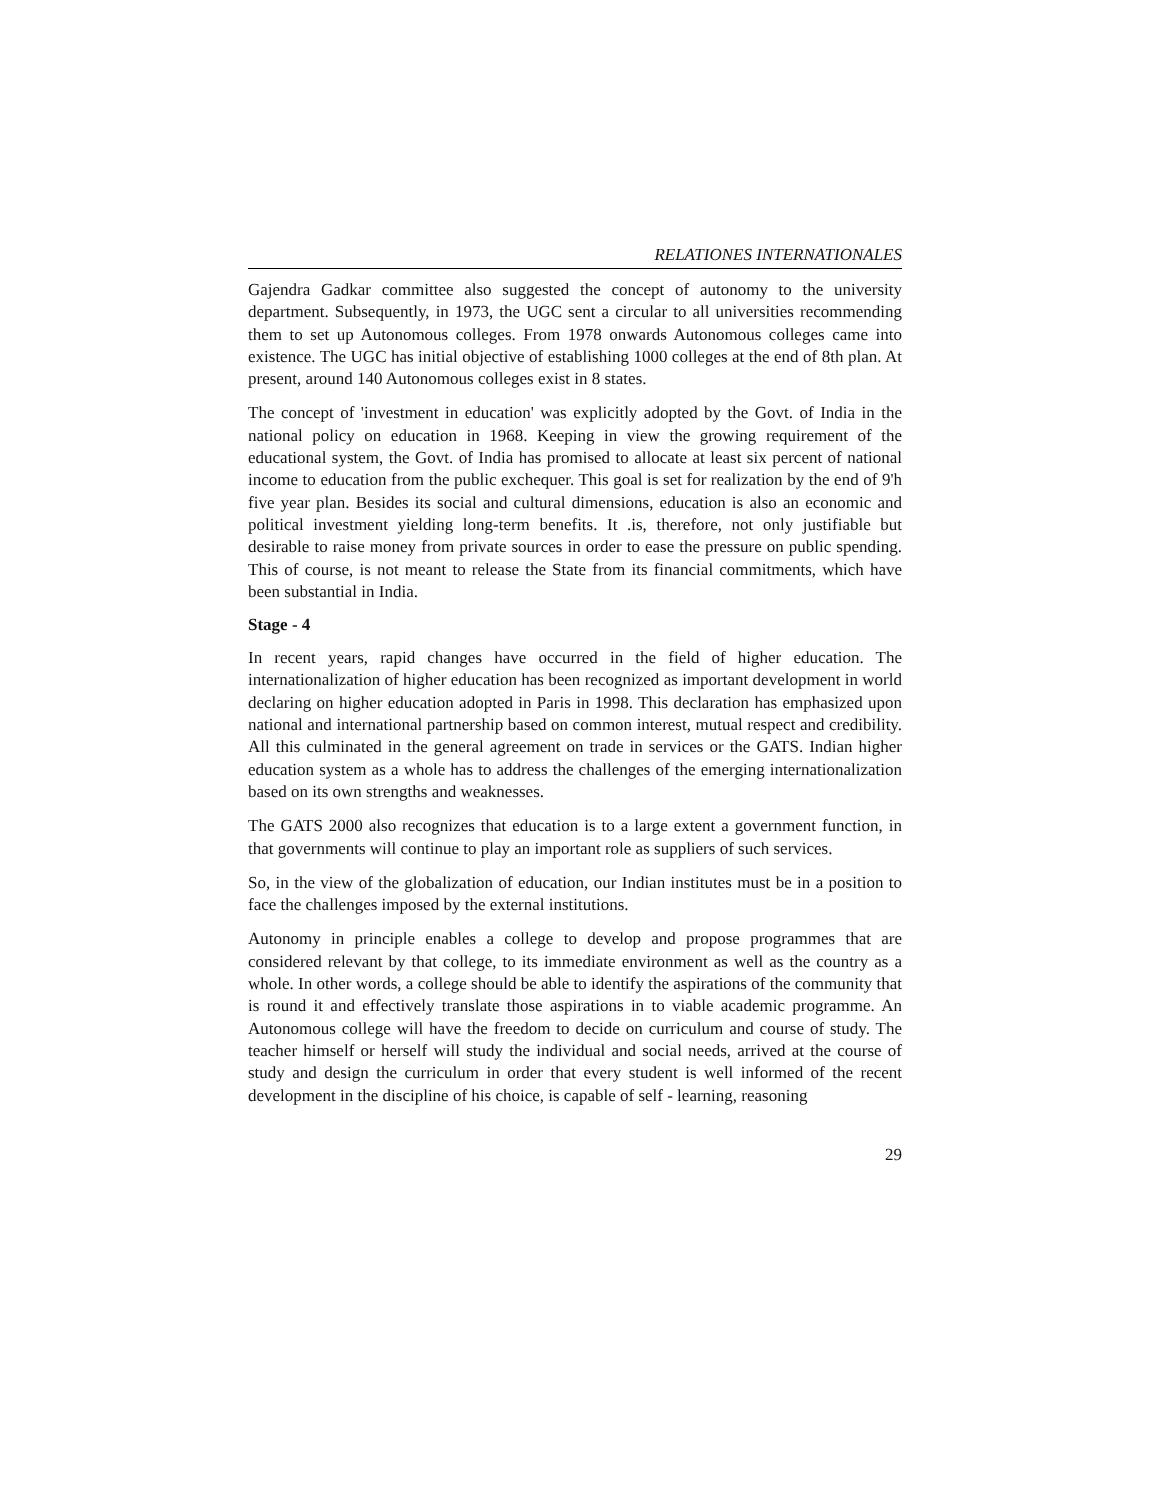RELATIONES INTERNATIONALES
Gajendra Gadkar committee also suggested the concept of autonomy to the university department. Subsequently, in 1973, the UGC sent a circular to all universities recommending them to set up Autonomous colleges. From 1978 onwards Autonomous colleges came into existence. The UGC has initial objective of establishing 1000 colleges at the end of 8th plan. At present, around 140 Autonomous colleges exist in 8 states.
The concept of 'investment in education' was explicitly adopted by the Govt. of India in the national policy on education in 1968. Keeping in view the growing requirement of the educational system, the Govt. of India has promised to allocate at least six percent of national income to education from the public exchequer. This goal is set for realization by the end of 9'h five year plan. Besides its social and cultural dimensions, education is also an economic and political investment yielding long-term benefits. It .is, therefore, not only justifiable but desirable to raise money from private sources in order to ease the pressure on public spending. This of course, is not meant to release the State from its financial commitments, which have been substantial in India.
Stage - 4
In recent years, rapid changes have occurred in the field of higher education. The internationalization of higher education has been recognized as important development in world declaring on higher education adopted in Paris in 1998. This declaration has emphasized upon national and international partnership based on common interest, mutual respect and credibility. All this culminated in the general agreement on trade in services or the GATS. Indian higher education system as a whole has to address the challenges of the emerging internationalization based on its own strengths and weaknesses.
The GATS 2000 also recognizes that education is to a large extent a government function, in that governments will continue to play an important role as suppliers of such services.
So, in the view of the globalization of education, our Indian institutes must be in a position to face the challenges imposed by the external institutions.
Autonomy in principle enables a college to develop and propose programmes that are considered relevant by that college, to its immediate environment as well as the country as a whole. In other words, a college should be able to identify the aspirations of the community that is round it and effectively translate those aspirations in to viable academic programme. An Autonomous college will have the freedom to decide on curriculum and course of study. The teacher himself or herself will study the individual and social needs, arrived at the course of study and design the curriculum in order that every student is well informed of the recent development in the discipline of his choice, is capable of self - learning, reasoning
29